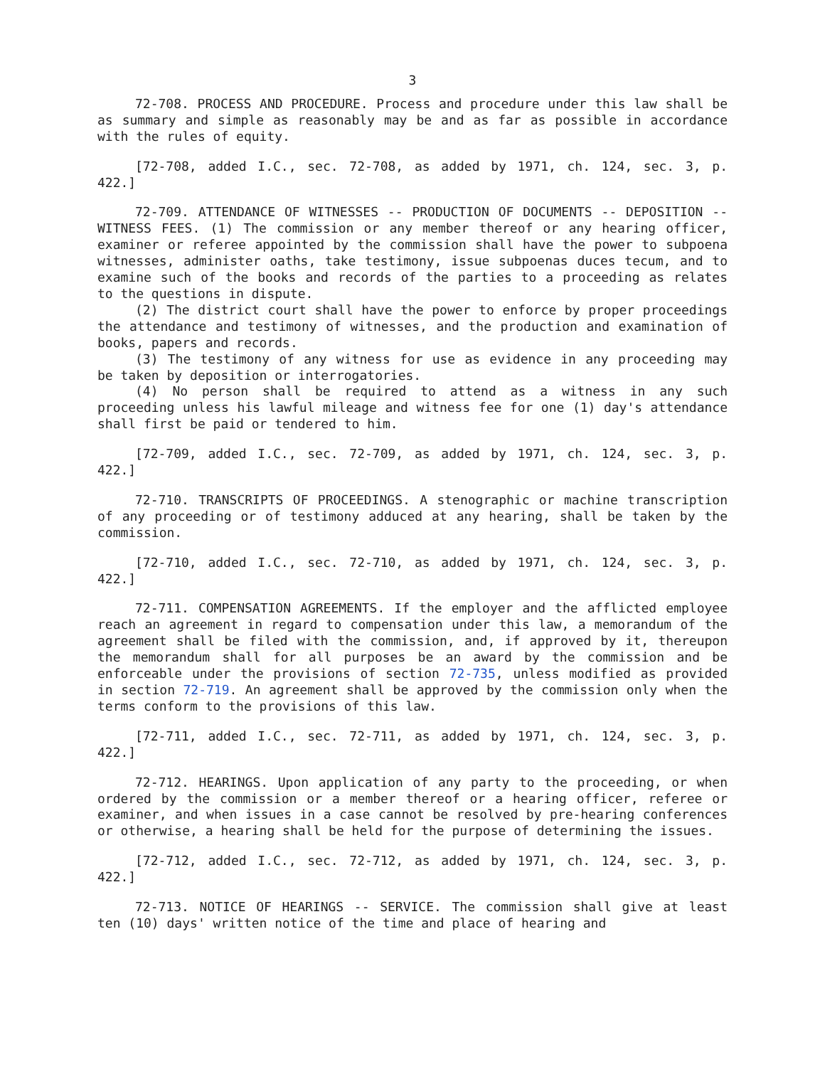3
72-708. PROCESS AND PROCEDURE. Process and procedure under this law shall be as summary and simple as reasonably may be and as far as possible in accordance with the rules of equity.
[72-708, added I.C., sec. 72-708, as added by 1971, ch. 124, sec. 3, p. 422.]
72-709. ATTENDANCE OF WITNESSES -- PRODUCTION OF DOCUMENTS -- DEPOSITION -- WITNESS FEES. (1) The commission or any member thereof or any hearing officer, examiner or referee appointed by the commission shall have the power to subpoena witnesses, administer oaths, take testimony, issue subpoenas duces tecum, and to examine such of the books and records of the parties to a proceeding as relates to the questions in dispute.
(2) The district court shall have the power to enforce by proper proceedings the attendance and testimony of witnesses, and the production and examination of books, papers and records.
(3) The testimony of any witness for use as evidence in any proceeding may be taken by deposition or interrogatories.
(4) No person shall be required to attend as a witness in any such proceeding unless his lawful mileage and witness fee for one (1) day's attendance shall first be paid or tendered to him.
[72-709, added I.C., sec. 72-709, as added by 1971, ch. 124, sec. 3, p. 422.]
72-710. TRANSCRIPTS OF PROCEEDINGS. A stenographic or machine transcription of any proceeding or of testimony adduced at any hearing, shall be taken by the commission.
[72-710, added I.C., sec. 72-710, as added by 1971, ch. 124, sec. 3, p. 422.]
72-711. COMPENSATION AGREEMENTS. If the employer and the afflicted employee reach an agreement in regard to compensation under this law, a memorandum of the agreement shall be filed with the commission, and, if approved by it, thereupon the memorandum shall for all purposes be an award by the commission and be enforceable under the provisions of section 72-735, unless modified as provided in section 72-719. An agreement shall be approved by the commission only when the terms conform to the provisions of this law.
[72-711, added I.C., sec. 72-711, as added by 1971, ch. 124, sec. 3, p. 422.]
72-712. HEARINGS. Upon application of any party to the proceeding, or when ordered by the commission or a member thereof or a hearing officer, referee or examiner, and when issues in a case cannot be resolved by pre-hearing conferences or otherwise, a hearing shall be held for the purpose of determining the issues.
[72-712, added I.C., sec. 72-712, as added by 1971, ch. 124, sec. 3, p. 422.]
72-713. NOTICE OF HEARINGS -- SERVICE. The commission shall give at least ten (10) days' written notice of the time and place of hearing and